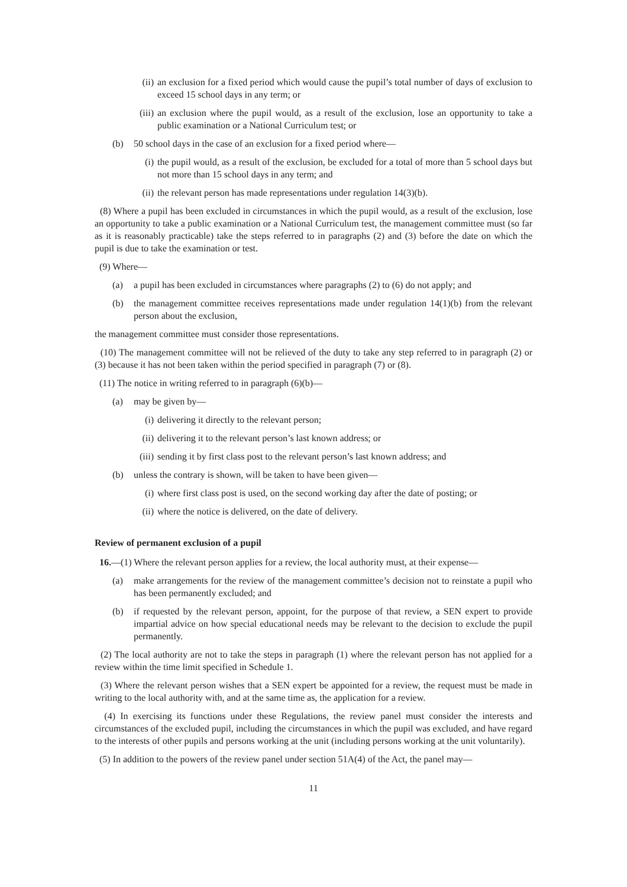(ii) an exclusion for a fixed period which would cause the pupil’s total number of days of exclusion to exceed 15 school days in any term; or
(iii) an exclusion where the pupil would, as a result of the exclusion, lose an opportunity to take a public examination or a National Curriculum test; or
(b) 50 school days in the case of an exclusion for a fixed period where—
(i) the pupil would, as a result of the exclusion, be excluded for a total of more than 5 school days but not more than 15 school days in any term; and
(ii) the relevant person has made representations under regulation 14(3)(b).
(8) Where a pupil has been excluded in circumstances in which the pupil would, as a result of the exclusion, lose an opportunity to take a public examination or a National Curriculum test, the management committee must (so far as it is reasonably practicable) take the steps referred to in paragraphs (2) and (3) before the date on which the pupil is due to take the examination or test.
(9) Where—
(a) a pupil has been excluded in circumstances where paragraphs (2) to (6) do not apply; and
(b) the management committee receives representations made under regulation 14(1)(b) from the relevant person about the exclusion,
the management committee must consider those representations.
(10) The management committee will not be relieved of the duty to take any step referred to in paragraph (2) or (3) because it has not been taken within the period specified in paragraph (7) or (8).
(11) The notice in writing referred to in paragraph (6)(b)—
(a) may be given by—
(i) delivering it directly to the relevant person;
(ii) delivering it to the relevant person’s last known address; or
(iii) sending it by first class post to the relevant person’s last known address; and
(b) unless the contrary is shown, will be taken to have been given—
(i) where first class post is used, on the second working day after the date of posting; or
(ii) where the notice is delivered, on the date of delivery.
Review of permanent exclusion of a pupil
16.—(1) Where the relevant person applies for a review, the local authority must, at their expense—
(a) make arrangements for the review of the management committee’s decision not to reinstate a pupil who has been permanently excluded; and
(b) if requested by the relevant person, appoint, for the purpose of that review, a SEN expert to provide impartial advice on how special educational needs may be relevant to the decision to exclude the pupil permanently.
(2) The local authority are not to take the steps in paragraph (1) where the relevant person has not applied for a review within the time limit specified in Schedule 1.
(3) Where the relevant person wishes that a SEN expert be appointed for a review, the request must be made in writing to the local authority with, and at the same time as, the application for a review.
(4) In exercising its functions under these Regulations, the review panel must consider the interests and circumstances of the excluded pupil, including the circumstances in which the pupil was excluded, and have regard to the interests of other pupils and persons working at the unit (including persons working at the unit voluntarily).
(5) In addition to the powers of the review panel under section 51A(4) of the Act, the panel may—
11